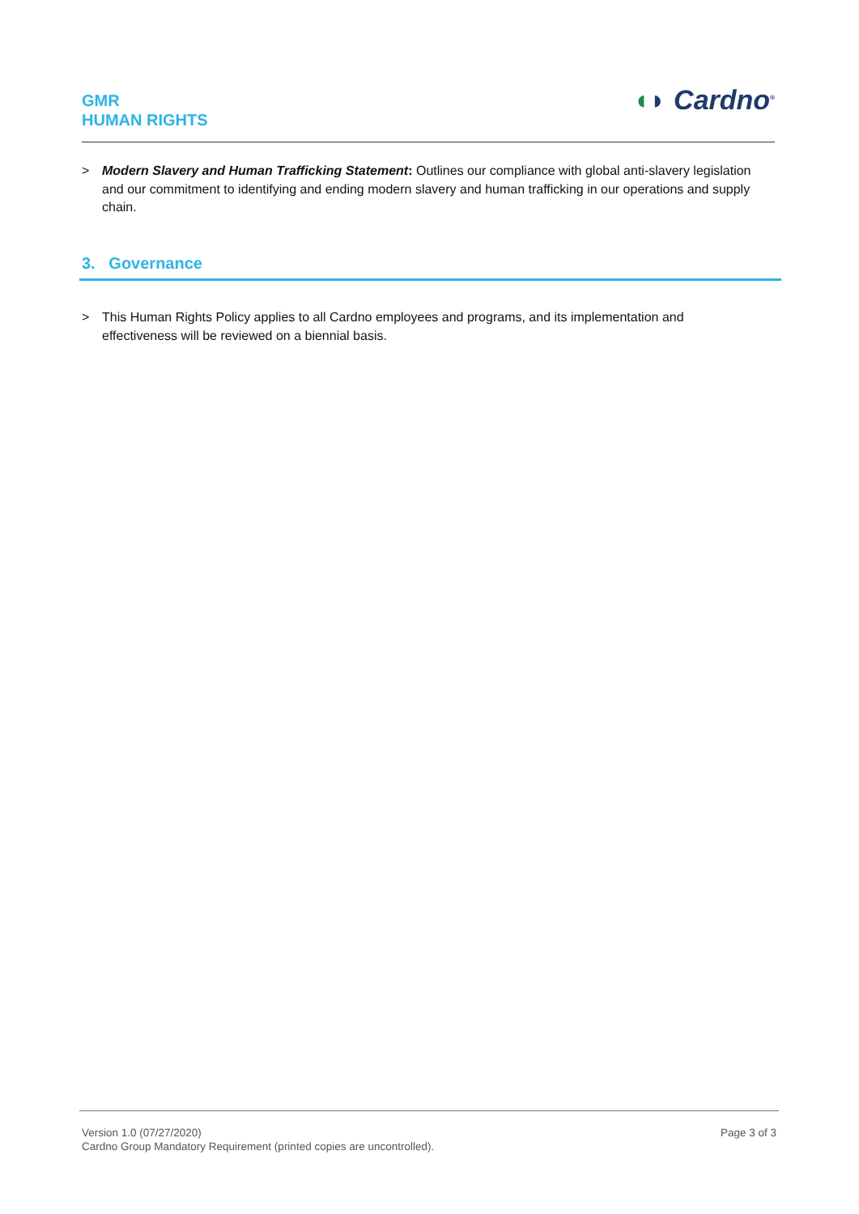GMR
HUMAN RIGHTS
◖◗ Cardno<sup>®</sup>
> Modern Slavery and Human Trafficking Statement: Outlines our compliance with global anti-slavery legislation and our commitment to identifying and ending modern slavery and human trafficking in our operations and supply chain.
3. Governance
> This Human Rights Policy applies to all Cardno employees and programs, and its implementation and effectiveness will be reviewed on a biennial basis.
Version 1.0 (07/27/2020)
Cardno Group Mandatory Requirement (printed copies are uncontrolled).
Page 3 of 3